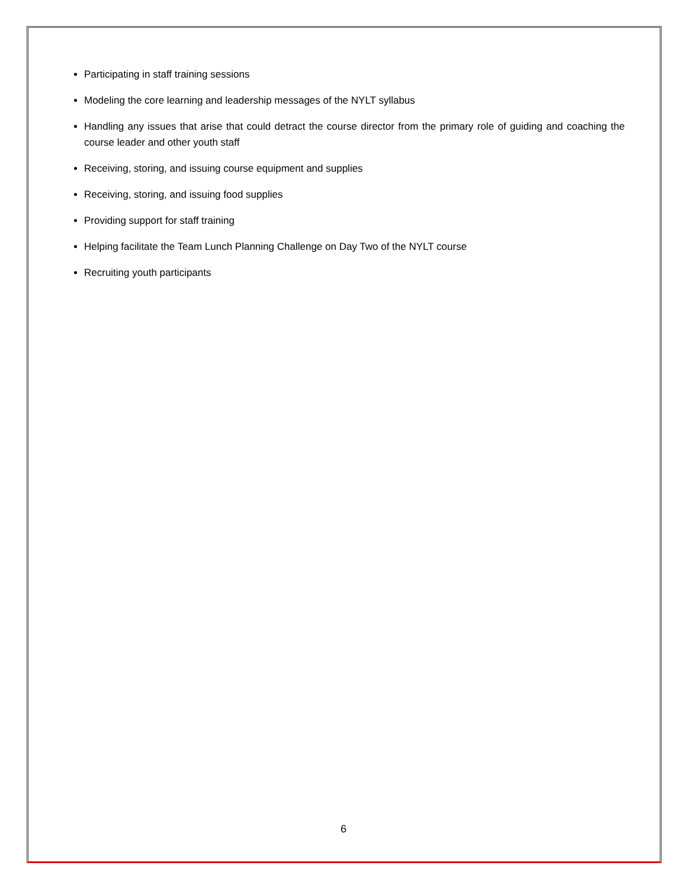Participating in staff training sessions
Modeling the core learning and leadership messages of the NYLT syllabus
Handling any issues that arise that could detract the course director from the primary role of guiding and coaching the course leader and other youth staff
Receiving, storing, and issuing course equipment and supplies
Receiving, storing, and issuing food supplies
Providing support for staff training
Helping facilitate the Team Lunch Planning Challenge on Day Two of the NYLT course
Recruiting youth participants
6